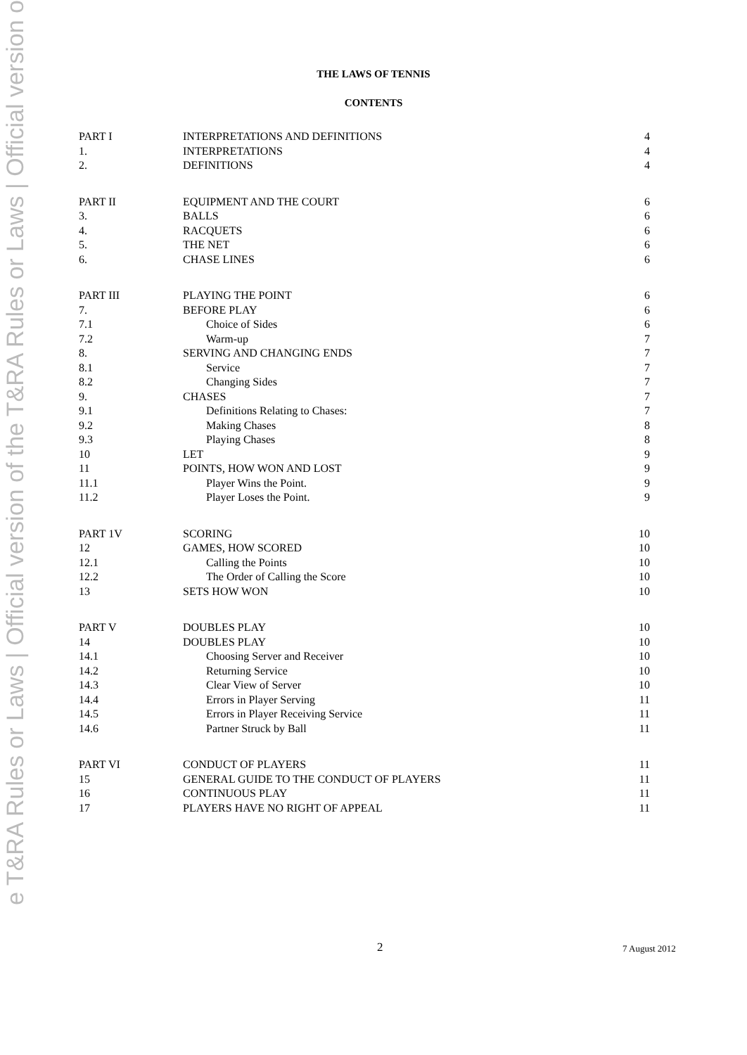e T&RA Rules or Laws | Official version of the T&RA Rules or Laws | Official version o
THE LAWS OF TENNIS
CONTENTS
| PART I | INTERPRETATIONS AND DEFINITIONS | 4 |
| 1. | INTERPRETATIONS | 4 |
| 2. | DEFINITIONS | 4 |
| PART II | EQUIPMENT AND THE COURT | 6 |
| 3. | BALLS | 6 |
| 4. | RACQUETS | 6 |
| 5. | THE NET | 6 |
| 6. | CHASE LINES | 6 |
| PART III | PLAYING THE POINT | 6 |
| 7. | BEFORE PLAY | 6 |
| 7.1 | Choice of Sides | 6 |
| 7.2 | Warm-up | 7 |
| 8. | SERVING AND CHANGING ENDS | 7 |
| 8.1 | Service | 7 |
| 8.2 | Changing Sides | 7 |
| 9. | CHASES | 7 |
| 9.1 | Definitions Relating to Chases: | 7 |
| 9.2 | Making Chases | 8 |
| 9.3 | Playing Chases | 8 |
| 10 | LET | 9 |
| 11 | POINTS, HOW WON AND LOST | 9 |
| 11.1 | Player Wins the Point. | 9 |
| 11.2 | Player Loses the Point. | 9 |
| PART 1V | SCORING | 10 |
| 12 | GAMES, HOW SCORED | 10 |
| 12.1 | Calling the Points | 10 |
| 12.2 | The Order of Calling the Score | 10 |
| 13 | SETS HOW WON | 10 |
| PART V | DOUBLES PLAY | 10 |
| 14 | DOUBLES PLAY | 10 |
| 14.1 | Choosing Server and Receiver | 10 |
| 14.2 | Returning Service | 10 |
| 14.3 | Clear View of Server | 10 |
| 14.4 | Errors in Player Serving | 11 |
| 14.5 | Errors in Player Receiving Service | 11 |
| 14.6 | Partner Struck by Ball | 11 |
| PART VI | CONDUCT OF PLAYERS | 11 |
| 15 | GENERAL GUIDE TO THE CONDUCT OF PLAYERS | 11 |
| 16 | CONTINUOUS PLAY | 11 |
| 17 | PLAYERS HAVE NO RIGHT OF APPEAL | 11 |
2 7 August 2012